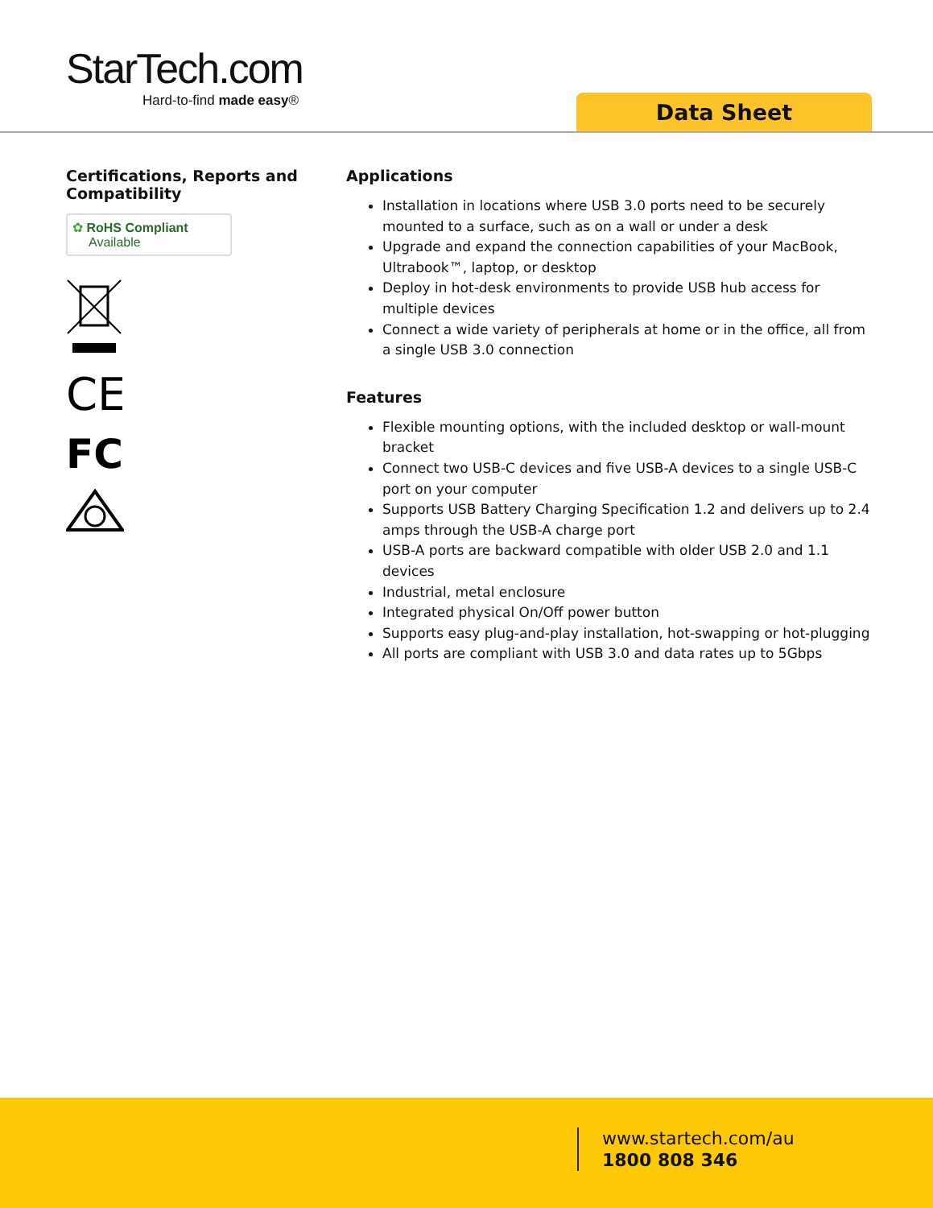StarTech.com
Hard-to-find made easy®
Data Sheet
Certifications, Reports and Compatibility
✿ RoHS Compliant
Available
CE
FC
Applications
Installation in locations where USB 3.0 ports need to be securely mounted to a surface, such as on a wall or under a desk
Upgrade and expand the connection capabilities of your MacBook, Ultrabook™, laptop, or desktop
Deploy in hot-desk environments to provide USB hub access for multiple devices
Connect a wide variety of peripherals at home or in the office, all from a single USB 3.0 connection
Features
Flexible mounting options, with the included desktop or wall-mount bracket
Connect two USB-C devices and five USB-A devices to a single USB-C port on your computer
Supports USB Battery Charging Specification 1.2 and delivers up to 2.4 amps through the USB-A charge port
USB-A ports are backward compatible with older USB 2.0 and 1.1 devices
Industrial, metal enclosure
Integrated physical On/Off power button
Supports easy plug-and-play installation, hot-swapping or hot-plugging
All ports are compliant with USB 3.0 and data rates up to 5Gbps
www.startech.com/au
1800 808 346